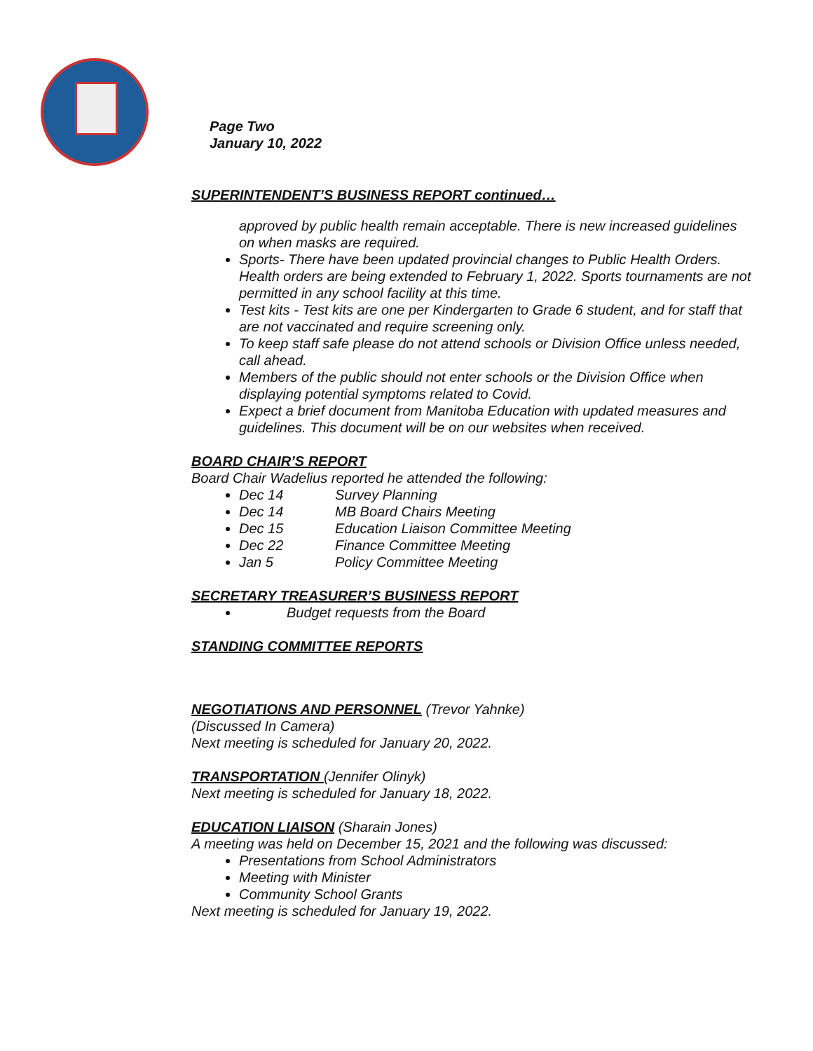Page Two
January 10, 2022
SUPERINTENDENT’S BUSINESS REPORT continued…
approved by public health remain acceptable. There is new increased guidelines on when masks are required.
Sports- There have been updated provincial changes to Public Health Orders. Health orders are being extended to February 1, 2022. Sports tournaments are not permitted in any school facility at this time.
Test kits - Test kits are one per Kindergarten to Grade 6 student, and for staff that are not vaccinated and require screening only.
To keep staff safe please do not attend schools or Division Office unless needed, call ahead.
Members of the public should not enter schools or the Division Office when displaying potential symptoms related to Covid.
Expect a brief document from Manitoba Education with updated measures and guidelines. This document will be on our websites when received.
BOARD CHAIR’S REPORT
Board Chair Wadelius reported he attended the following:
Dec 14 Survey Planning
Dec 14 MB Board Chairs Meeting
Dec 15 Education Liaison Committee Meeting
Dec 22 Finance Committee Meeting
Jan 5 Policy Committee Meeting
SECRETARY TREASURER’S BUSINESS REPORT
Budget requests from the Board
STANDING COMMITTEE REPORTS
NEGOTIATIONS AND PERSONNEL (Trevor Yahnke)
(Discussed In Camera)
Next meeting is scheduled for January 20, 2022.
TRANSPORTATION (Jennifer Olinyk)
Next meeting is scheduled for January 18, 2022.
EDUCATION LIAISON (Sharain Jones)
A meeting was held on December 15, 2021 and the following was discussed:
Presentations from School Administrators
Meeting with Minister
Community School Grants
Next meeting is scheduled for January 19, 2022.